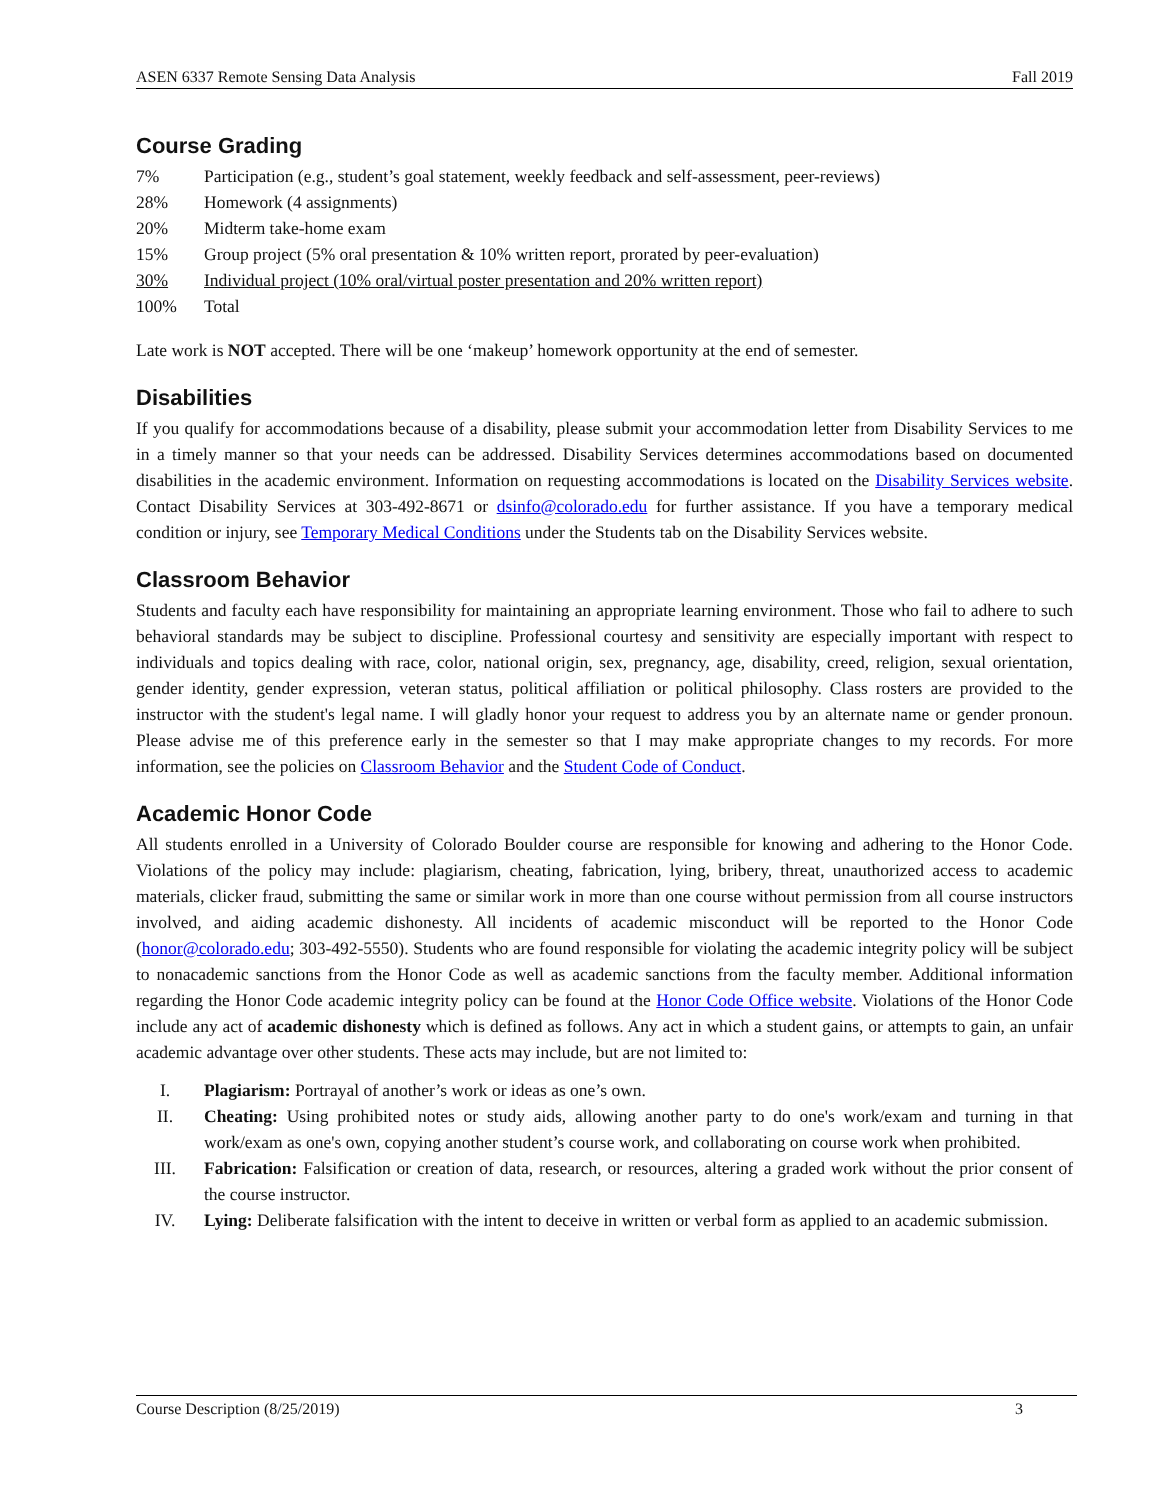ASEN 6337 Remote Sensing Data Analysis Fall 2019
Course Grading
| 7% | Participation (e.g., student’s goal statement, weekly feedback and self-assessment, peer-reviews) |
| 28% | Homework (4 assignments) |
| 20% | Midterm take-home exam |
| 15% | Group project (5% oral presentation & 10% written report, prorated by peer-evaluation) |
| 30% | Individual project (10% oral/virtual poster presentation and 20% written report) |
| 100% | Total |
Late work is NOT accepted. There will be one ‘makeup’ homework opportunity at the end of semester.
Disabilities
If you qualify for accommodations because of a disability, please submit your accommodation letter from Disability Services to me in a timely manner so that your needs can be addressed. Disability Services determines accommodations based on documented disabilities in the academic environment. Information on requesting accommodations is located on the Disability Services website. Contact Disability Services at 303-492-8671 or dsinfo@colorado.edu for further assistance. If you have a temporary medical condition or injury, see Temporary Medical Conditions under the Students tab on the Disability Services website.
Classroom Behavior
Students and faculty each have responsibility for maintaining an appropriate learning environment. Those who fail to adhere to such behavioral standards may be subject to discipline. Professional courtesy and sensitivity are especially important with respect to individuals and topics dealing with race, color, national origin, sex, pregnancy, age, disability, creed, religion, sexual orientation, gender identity, gender expression, veteran status, political affiliation or political philosophy. Class rosters are provided to the instructor with the student's legal name. I will gladly honor your request to address you by an alternate name or gender pronoun. Please advise me of this preference early in the semester so that I may make appropriate changes to my records. For more information, see the policies on Classroom Behavior and the Student Code of Conduct.
Academic Honor Code
All students enrolled in a University of Colorado Boulder course are responsible for knowing and adhering to the Honor Code. Violations of the policy may include: plagiarism, cheating, fabrication, lying, bribery, threat, unauthorized access to academic materials, clicker fraud, submitting the same or similar work in more than one course without permission from all course instructors involved, and aiding academic dishonesty. All incidents of academic misconduct will be reported to the Honor Code (honor@colorado.edu; 303-492-5550). Students who are found responsible for violating the academic integrity policy will be subject to nonacademic sanctions from the Honor Code as well as academic sanctions from the faculty member. Additional information regarding the Honor Code academic integrity policy can be found at the Honor Code Office website. Violations of the Honor Code include any act of academic dishonesty which is defined as follows. Any act in which a student gains, or attempts to gain, an unfair academic advantage over other students. These acts may include, but are not limited to:
I. Plagiarism: Portrayal of another’s work or ideas as one’s own.
II. Cheating: Using prohibited notes or study aids, allowing another party to do one's work/exam and turning in that work/exam as one's own, copying another student’s course work, and collaborating on course work when prohibited.
III. Fabrication: Falsification or creation of data, research, or resources, altering a graded work without the prior consent of the course instructor.
IV. Lying: Deliberate falsification with the intent to deceive in written or verbal form as applied to an academic submission.
Course Description (8/25/2019) 3